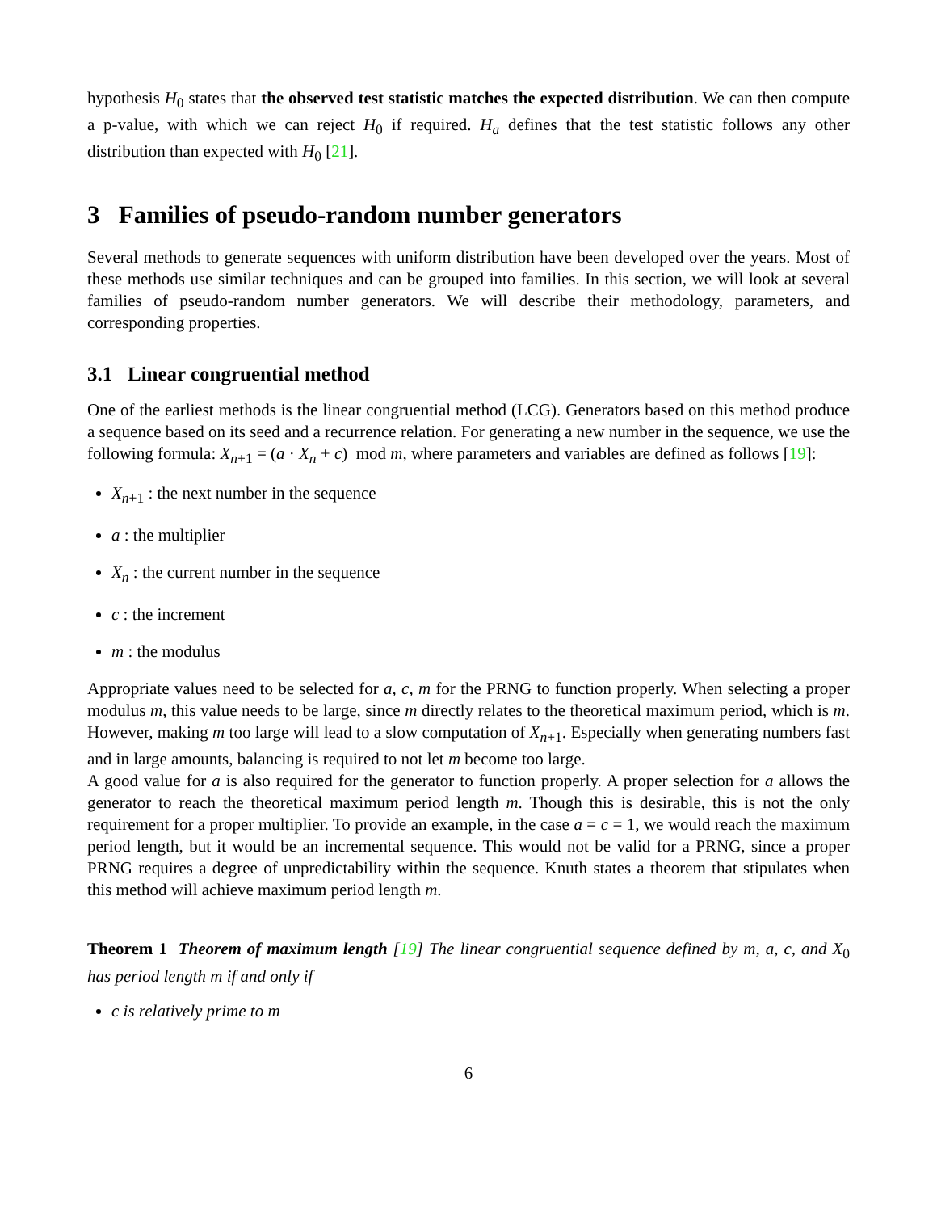hypothesis H<sub>0</sub> states that the observed test statistic matches the expected distribution. We can then compute a p-value, with which we can reject H<sub>0</sub> if required. H<sub>a</sub> defines that the test statistic follows any other distribution than expected with H<sub>0</sub> [21].
3 Families of pseudo-random number generators
Several methods to generate sequences with uniform distribution have been developed over the years. Most of these methods use similar techniques and can be grouped into families. In this section, we will look at several families of pseudo-random number generators. We will describe their methodology, parameters, and corresponding properties.
3.1 Linear congruential method
One of the earliest methods is the linear congruential method (LCG). Generators based on this method produce a sequence based on its seed and a recurrence relation. For generating a new number in the sequence, we use the following formula: X<sub>n+1</sub> = (a · X<sub>n</sub> + c) mod m, where parameters and variables are defined as follows [19]:
X<sub>n+1</sub> : the next number in the sequence
a : the multiplier
X<sub>n</sub> : the current number in the sequence
c : the increment
m : the modulus
Appropriate values need to be selected for a, c, m for the PRNG to function properly. When selecting a proper modulus m, this value needs to be large, since m directly relates to the theoretical maximum period, which is m. However, making m too large will lead to a slow computation of X<sub>n+1</sub>. Especially when generating numbers fast and in large amounts, balancing is required to not let m become too large.
A good value for a is also required for the generator to function properly. A proper selection for a allows the generator to reach the theoretical maximum period length m. Though this is desirable, this is not the only requirement for a proper multiplier. To provide an example, in the case a = c = 1, we would reach the maximum period length, but it would be an incremental sequence. This would not be valid for a PRNG, since a proper PRNG requires a degree of unpredictability within the sequence. Knuth states a theorem that stipulates when this method will achieve maximum period length m.
Theorem 1 Theorem of maximum length [19] The linear congruential sequence defined by m, a, c, and X<sub>0</sub> has period length m if and only if
c is relatively prime to m
6